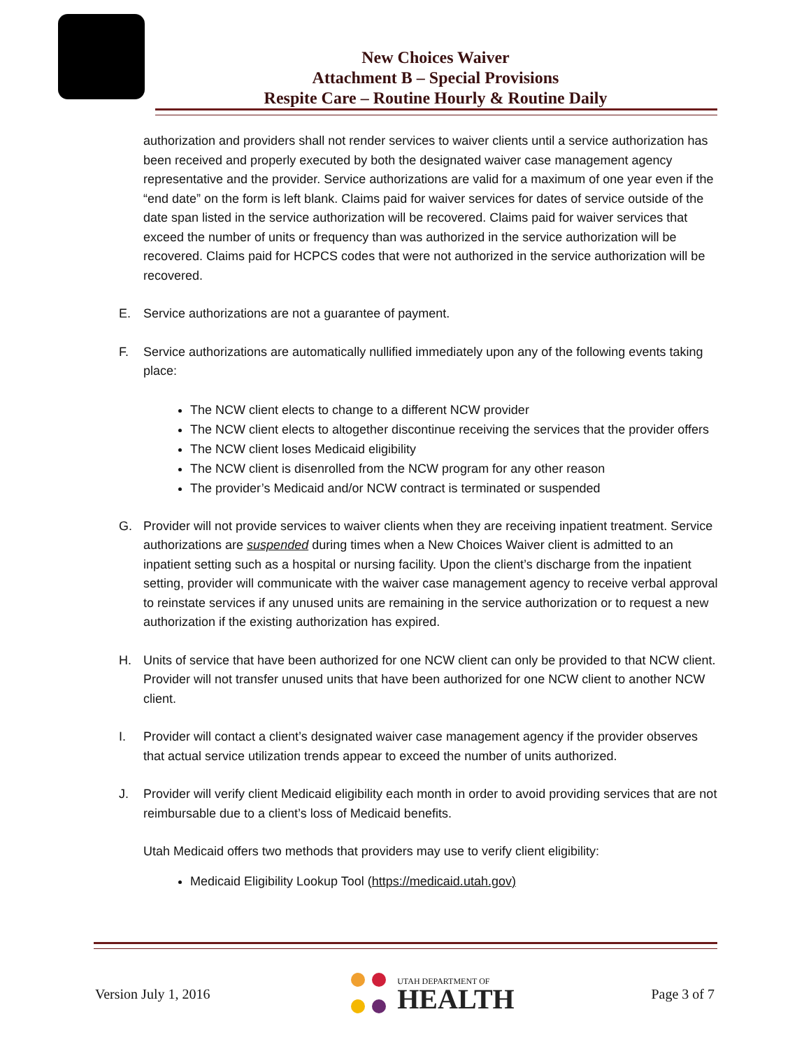New Choices Waiver
Attachment B – Special Provisions
Respite Care – Routine Hourly & Routine Daily
authorization and providers shall not render services to waiver clients until a service authorization has been received and properly executed by both the designated waiver case management agency representative and the provider. Service authorizations are valid for a maximum of one year even if the “end date” on the form is left blank. Claims paid for waiver services for dates of service outside of the date span listed in the service authorization will be recovered. Claims paid for waiver services that exceed the number of units or frequency than was authorized in the service authorization will be recovered. Claims paid for HCPCS codes that were not authorized in the service authorization will be recovered.
E. Service authorizations are not a guarantee of payment.
F. Service authorizations are automatically nullified immediately upon any of the following events taking place:
The NCW client elects to change to a different NCW provider
The NCW client elects to altogether discontinue receiving the services that the provider offers
The NCW client loses Medicaid eligibility
The NCW client is disenrolled from the NCW program for any other reason
The provider’s Medicaid and/or NCW contract is terminated or suspended
G. Provider will not provide services to waiver clients when they are receiving inpatient treatment. Service authorizations are suspended during times when a New Choices Waiver client is admitted to an inpatient setting such as a hospital or nursing facility. Upon the client’s discharge from the inpatient setting, provider will communicate with the waiver case management agency to receive verbal approval to reinstate services if any unused units are remaining in the service authorization or to request a new authorization if the existing authorization has expired.
H. Units of service that have been authorized for one NCW client can only be provided to that NCW client. Provider will not transfer unused units that have been authorized for one NCW client to another NCW client.
I. Provider will contact a client’s designated waiver case management agency if the provider observes that actual service utilization trends appear to exceed the number of units authorized.
J. Provider will verify client Medicaid eligibility each month in order to avoid providing services that are not reimbursable due to a client’s loss of Medicaid benefits.
Utah Medicaid offers two methods that providers may use to verify client eligibility:
Medicaid Eligibility Lookup Tool (https://medicaid.utah.gov)
Version July 1, 2016
UTAH DEPARTMENT OF
HEALTH
Page 3 of 7